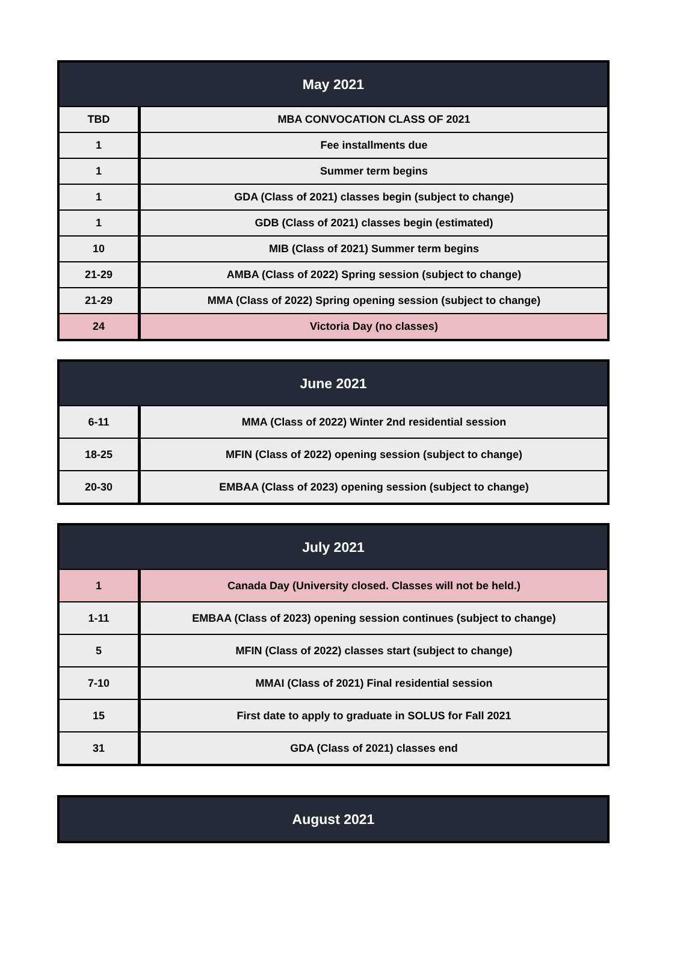| May 2021 | |
| --- | --- |
| TBD | MBA CONVOCATION CLASS OF 2021 |
| 1 | Fee installments due |
| 1 | Summer term begins |
| 1 | GDA (Class of 2021) classes begin (subject to change) |
| 1 | GDB (Class of 2021) classes begin (estimated) |
| 10 | MIB (Class of 2021) Summer term begins |
| 21-29 | AMBA (Class of 2022) Spring session (subject to change) |
| 21-29 | MMA (Class of 2022) Spring opening session (subject to change) |
| 24 | Victoria Day (no classes) |
| June 2021 | |
| --- | --- |
| 6-11 | MMA (Class of 2022) Winter 2nd residential session |
| 18-25 | MFIN (Class of 2022) opening session (subject to change) |
| 20-30 | EMBAA (Class of 2023) opening session (subject to change) |
| July 2021 | |
| --- | --- |
| 1 | Canada Day (University closed. Classes will not be held.) |
| 1-11 | EMBAA (Class of 2023) opening session continues (subject to change) |
| 5 | MFIN (Class of 2022) classes start (subject to change) |
| 7-10 | MMAI (Class of 2021) Final residential session |
| 15 | First date to apply to graduate in SOLUS for Fall 2021 |
| 31 | GDA (Class of 2021) classes end |
| August 2021 |
| --- |